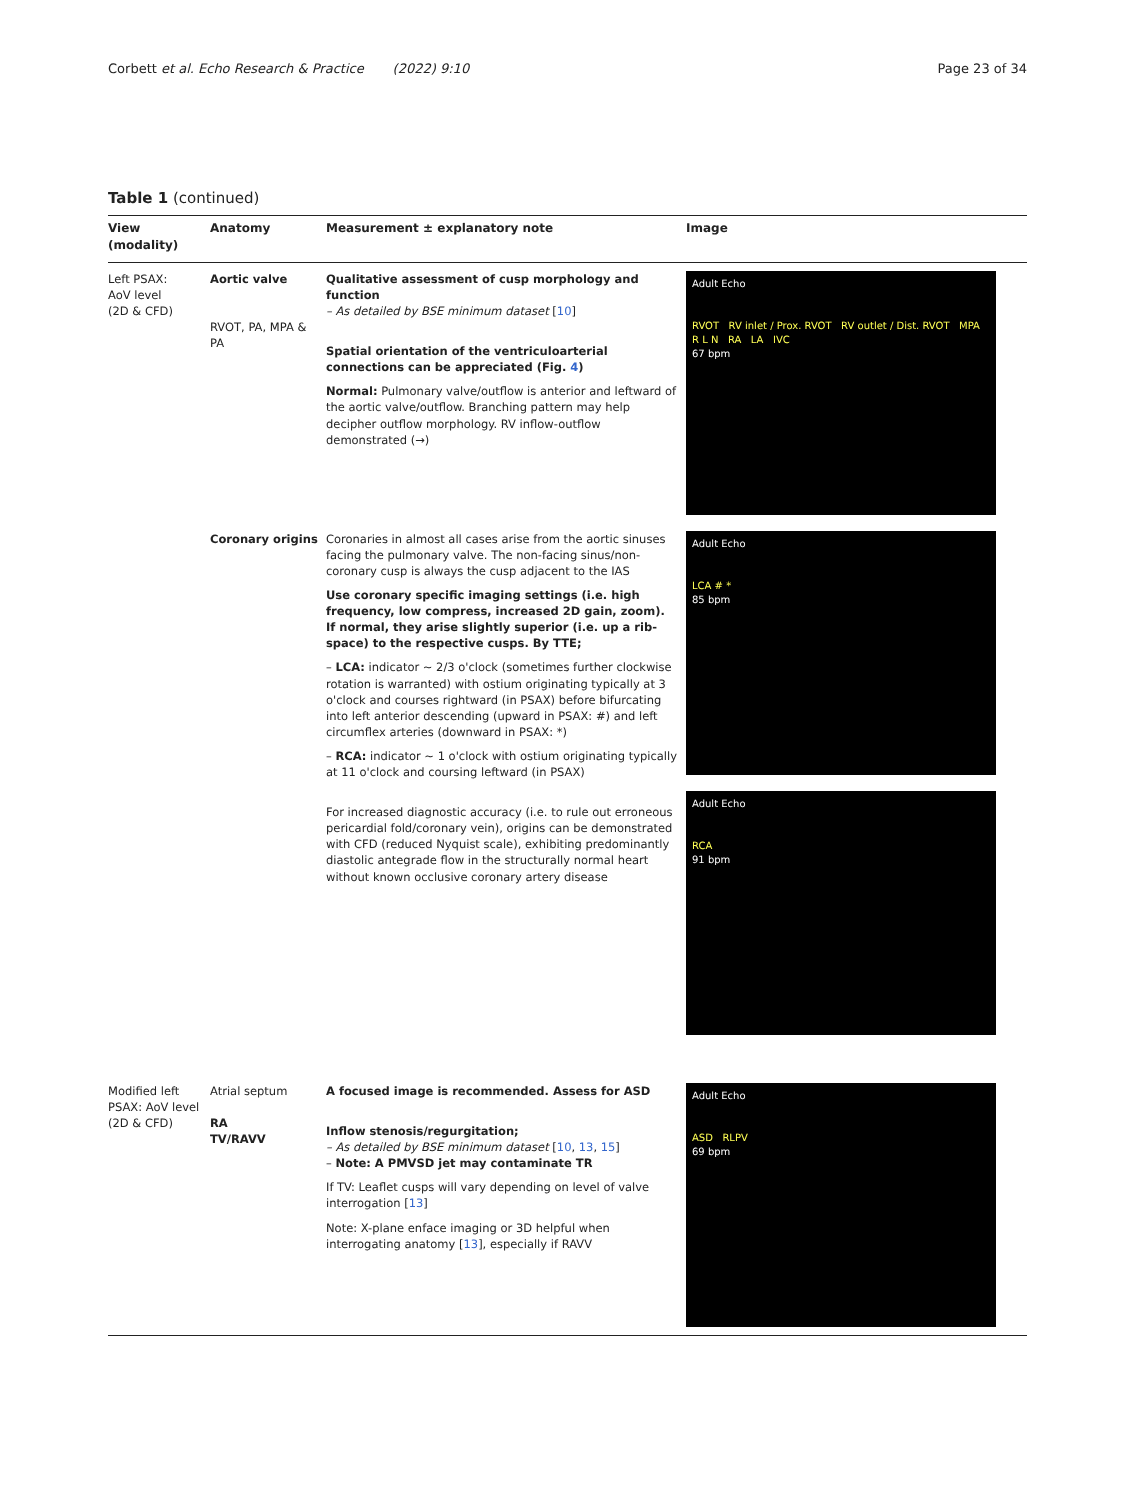Corbett et al. Echo Research & Practice (2022) 9:10 Page 23 of 34
Table 1 (continued)
| View (modality) | Anatomy | Measurement ± explanatory note | Image |
| --- | --- | --- | --- |
| Left PSAX: AoV level (2D & CFD) | Aortic valve RVOT, PA, MPA & PA | Qualitative assessment of cusp morphology and function – As detailed by BSE minimum dataset [ 10 ] Spatial orientation of the ventriculoarterial connections can be appreciated (Fig. 4 ) Normal: Pulmonary valve/outflow is anterior and leftward of the aortic valve/outflow. Branching pattern may help decipher outflow morphology. RV inflow-outflow demonstrated (→) | Adult Echo RVOT RV inlet / Prox. RVOT RV outlet / Dist. RVOT MPA R L N RA LA IVC 67 bpm |
| | Coronary origins | Coronaries in almost all cases arise from the aortic sinuses facing the pulmonary valve. The non-facing sinus/non-coronary cusp is always the cusp adjacent to the IAS Use coronary specific imaging settings (i.e. high frequency, low compress, increased 2D gain, zoom). If normal, they arise slightly superior (i.e. up a rib-space) to the respective cusps. By TTE; – LCA: indicator ~ 2/3 o'clock (sometimes further clockwise rotation is warranted) with ostium originating typically at 3 o'clock and courses rightward (in PSAX) before bifurcating into left anterior descending (upward in PSAX: #) and left circumflex arteries (downward in PSAX: *) – RCA: indicator ~ 1 o'clock with ostium originating typically at 11 o'clock and coursing leftward (in PSAX) For increased diagnostic accuracy (i.e. to rule out erroneous pericardial fold/coronary vein), origins can be demonstrated with CFD (reduced Nyquist scale), exhibiting predominantly diastolic antegrade flow in the structurally normal heart without known occlusive coronary artery disease | Adult Echo LCA # * 85 bpm Adult Echo RCA 91 bpm |
| Modified left PSAX: AoV level (2D & CFD) | Atrial septum RA TV/RAVV | A focused image is recommended. Assess for ASD Inflow stenosis/regurgitation; – As detailed by BSE minimum dataset [ 10 , 13 , 15 ] – Note: A PMVSD jet may contaminate TR If TV: Leaflet cusps will vary depending on level of valve interrogation [ 13 ] Note: X-plane enface imaging or 3D helpful when interrogating anatomy [ 13 ], especially if RAVV | Adult Echo ASD RLPV 69 bpm |